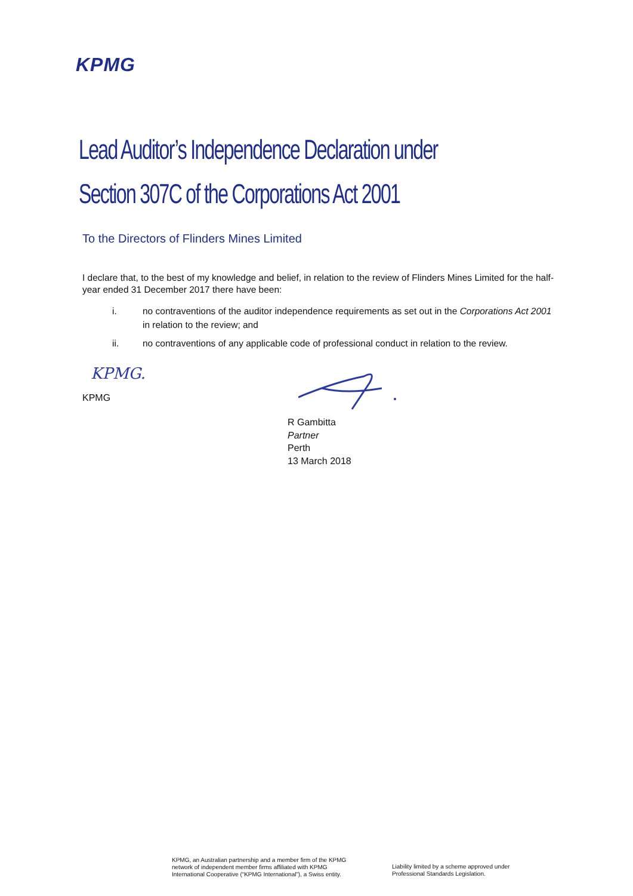KPMG
Lead Auditor’s Independence Declaration under
Section 307C of the Corporations Act 2001
To the Directors of Flinders Mines Limited
I declare that, to the best of my knowledge and belief, in relation to the review of Flinders Mines Limited for the half-year ended 31 December 2017 there have been:
i. no contraventions of the auditor independence requirements as set out in the Corporations Act 2001 in relation to the review; and
ii. no contraventions of any applicable code of professional conduct in relation to the review.
KPMG.
KPMG
R Gambitta
Partner
Perth
13 March 2018
KPMG, an Australian partnership and a member firm of the KPMG
network of independent member firms affiliated with KPMG
International Cooperative (“KPMG International”), a Swiss entity.
Liability limited by a scheme approved under
Professional Standards Legislation.